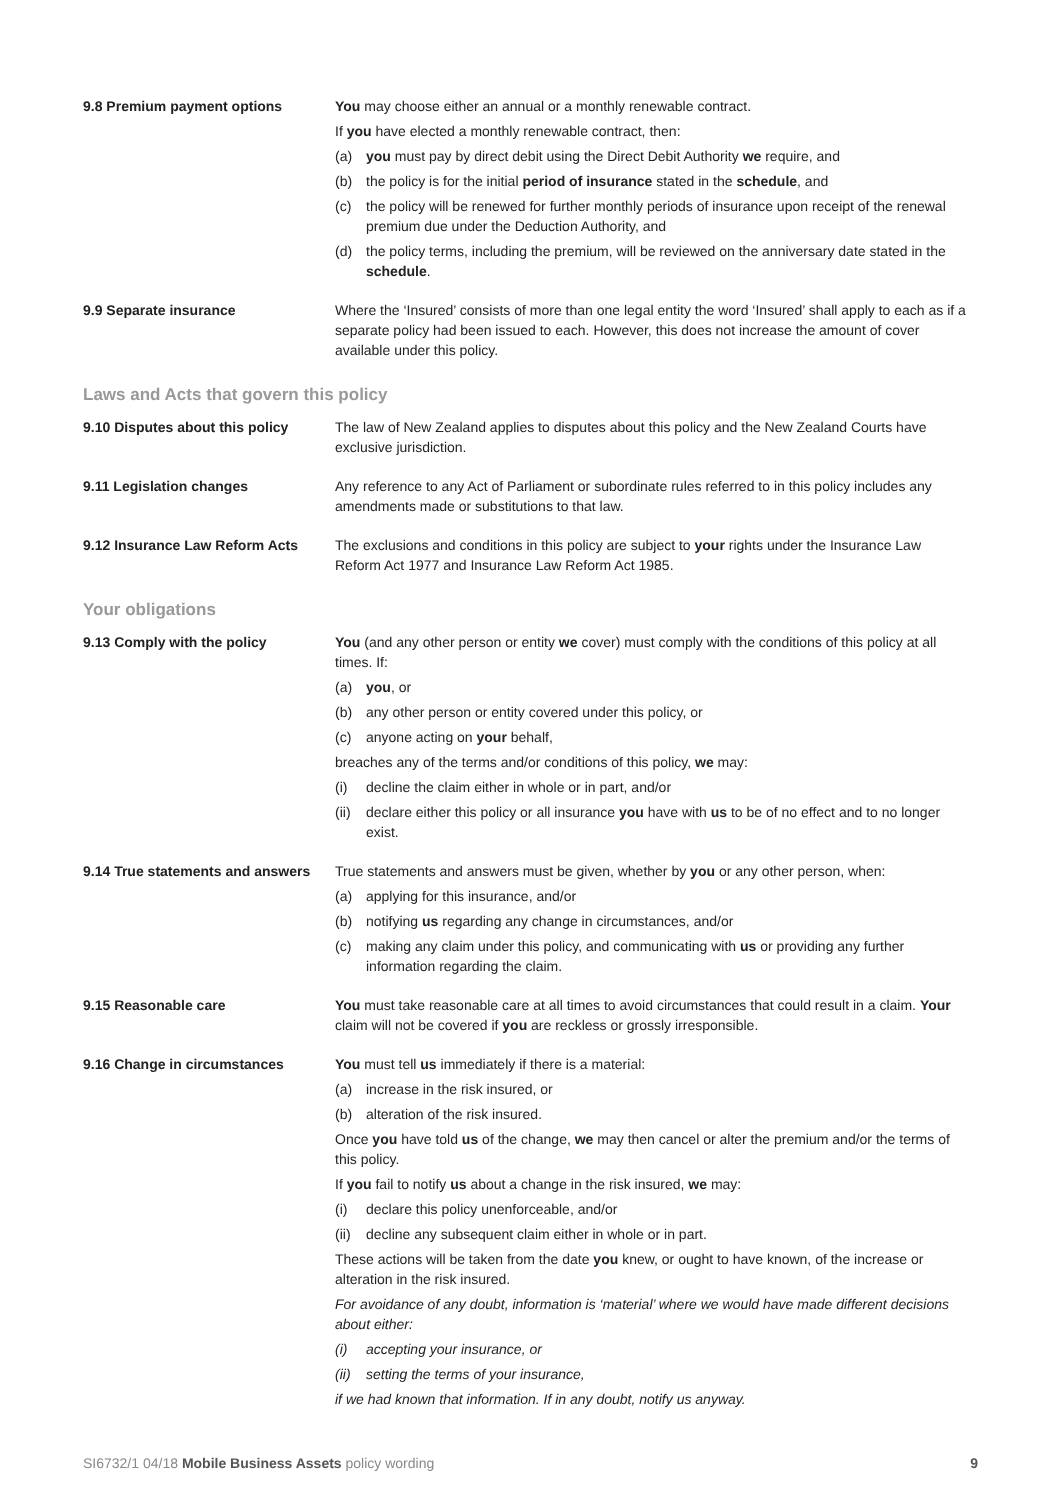9.8 Premium payment options You may choose either an annual or a monthly renewable contract.
If you have elected a monthly renewable contract, then:
(a) you must pay by direct debit using the Direct Debit Authority we require, and
(b) the policy is for the initial period of insurance stated in the schedule, and
(c) the policy will be renewed for further monthly periods of insurance upon receipt of the renewal premium due under the Deduction Authority, and
(d) the policy terms, including the premium, will be reviewed on the anniversary date stated in the schedule.
9.9 Separate insurance Where the ‘Insured’ consists of more than one legal entity the word ‘Insured’ shall apply to each as if a separate policy had been issued to each. However, this does not increase the amount of cover available under this policy.
Laws and Acts that govern this policy
9.10 Disputes about this policy
The law of New Zealand applies to disputes about this policy and the New Zealand Courts have exclusive jurisdiction.
9.11 Legislation changes Any reference to any Act of Parliament or subordinate rules referred to in this policy includes any amendments made or substitutions to that law.
9.12 Insurance Law Reform Acts The exclusions and conditions in this policy are subject to your rights under the Insurance Law Reform Act 1977 and Insurance Law Reform Act 1985.
Your obligations
9.13 Comply with the policy You (and any other person or entity we cover) must comply with the conditions of this policy at all times. If:
(a) you, or
(b) any other person or entity covered under this policy, or
(c) anyone acting on your behalf,
breaches any of the terms and/or conditions of this policy, we may:
(i) decline the claim either in whole or in part, and/or
(ii) declare either this policy or all insurance you have with us to be of no effect and to no longer exist.
9.14 True statements and answers
True statements and answers must be given, whether by you or any other person, when:
(a) applying for this insurance, and/or
(b) notifying us regarding any change in circumstances, and/or
(c) making any claim under this policy, and communicating with us or providing any further information regarding the claim.
9.15 Reasonable care You must take reasonable care at all times to avoid circumstances that could result in a claim. Your claim will not be covered if you are reckless or grossly irresponsible.
9.16 Change in circumstances You must tell us immediately if there is a material:
(a) increase in the risk insured, or
(b) alteration of the risk insured.
Once you have told us of the change, we may then cancel or alter the premium and/or the terms of this policy.
If you fail to notify us about a change in the risk insured, we may:
(i) declare this policy unenforceable, and/or
(ii) decline any subsequent claim either in whole or in part.
These actions will be taken from the date you knew, or ought to have known, of the increase or alteration in the risk insured.
For avoidance of any doubt, information is ‘material’ where we would have made different decisions about either:
(i) accepting your insurance, or
(ii) setting the terms of your insurance,
if we had known that information. If in any doubt, notify us anyway.
SI6732/1 04/18 Mobile Business Assets policy wording 9